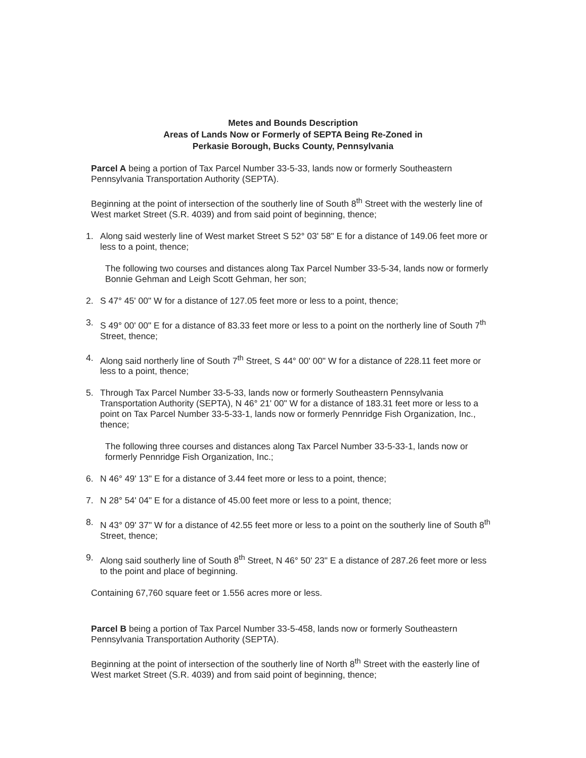Metes and Bounds Description
Areas of Lands Now or Formerly of SEPTA Being Re-Zoned in
Perkasie Borough, Bucks County, Pennsylvania
Parcel A being a portion of Tax Parcel Number 33-5-33, lands now or formerly Southeastern Pennsylvania Transportation Authority (SEPTA).
Beginning at the point of intersection of the southerly line of South 8<sup>th</sup> Street with the westerly line of West market Street (S.R. 4039) and from said point of beginning, thence;
1. Along said westerly line of West market Street S 52° 03' 58" E for a distance of 149.06 feet more or less to a point, thence;
The following two courses and distances along Tax Parcel Number 33-5-34, lands now or formerly Bonnie Gehman and Leigh Scott Gehman, her son;
2. S 47° 45' 00" W for a distance of 127.05 feet more or less to a point, thence;
3. S 49° 00' 00" E for a distance of 83.33 feet more or less to a point on the northerly line of South 7<sup>th</sup> Street, thence;
4. Along said northerly line of South 7<sup>th</sup> Street, S 44° 00' 00" W for a distance of 228.11 feet more or less to a point, thence;
5. Through Tax Parcel Number 33-5-33, lands now or formerly Southeastern Pennsylvania Transportation Authority (SEPTA), N 46° 21' 00" W for a distance of 183.31 feet more or less to a point on Tax Parcel Number 33-5-33-1, lands now or formerly Pennridge Fish Organization, Inc., thence;
The following three courses and distances along Tax Parcel Number 33-5-33-1, lands now or formerly Pennridge Fish Organization, Inc.;
6. N 46° 49' 13" E for a distance of 3.44 feet more or less to a point, thence;
7. N 28° 54' 04" E for a distance of 45.00 feet more or less to a point, thence;
8. N 43° 09' 37" W for a distance of 42.55 feet more or less to a point on the southerly line of South 8<sup>th</sup> Street, thence;
9. Along said southerly line of South 8<sup>th</sup> Street, N 46° 50' 23" E a distance of 287.26 feet more or less to the point and place of beginning.
Containing 67,760 square feet or 1.556 acres more or less.
Parcel B being a portion of Tax Parcel Number 33-5-458, lands now or formerly Southeastern Pennsylvania Transportation Authority (SEPTA).
Beginning at the point of intersection of the southerly line of North 8<sup>th</sup> Street with the easterly line of West market Street (S.R. 4039) and from said point of beginning, thence;